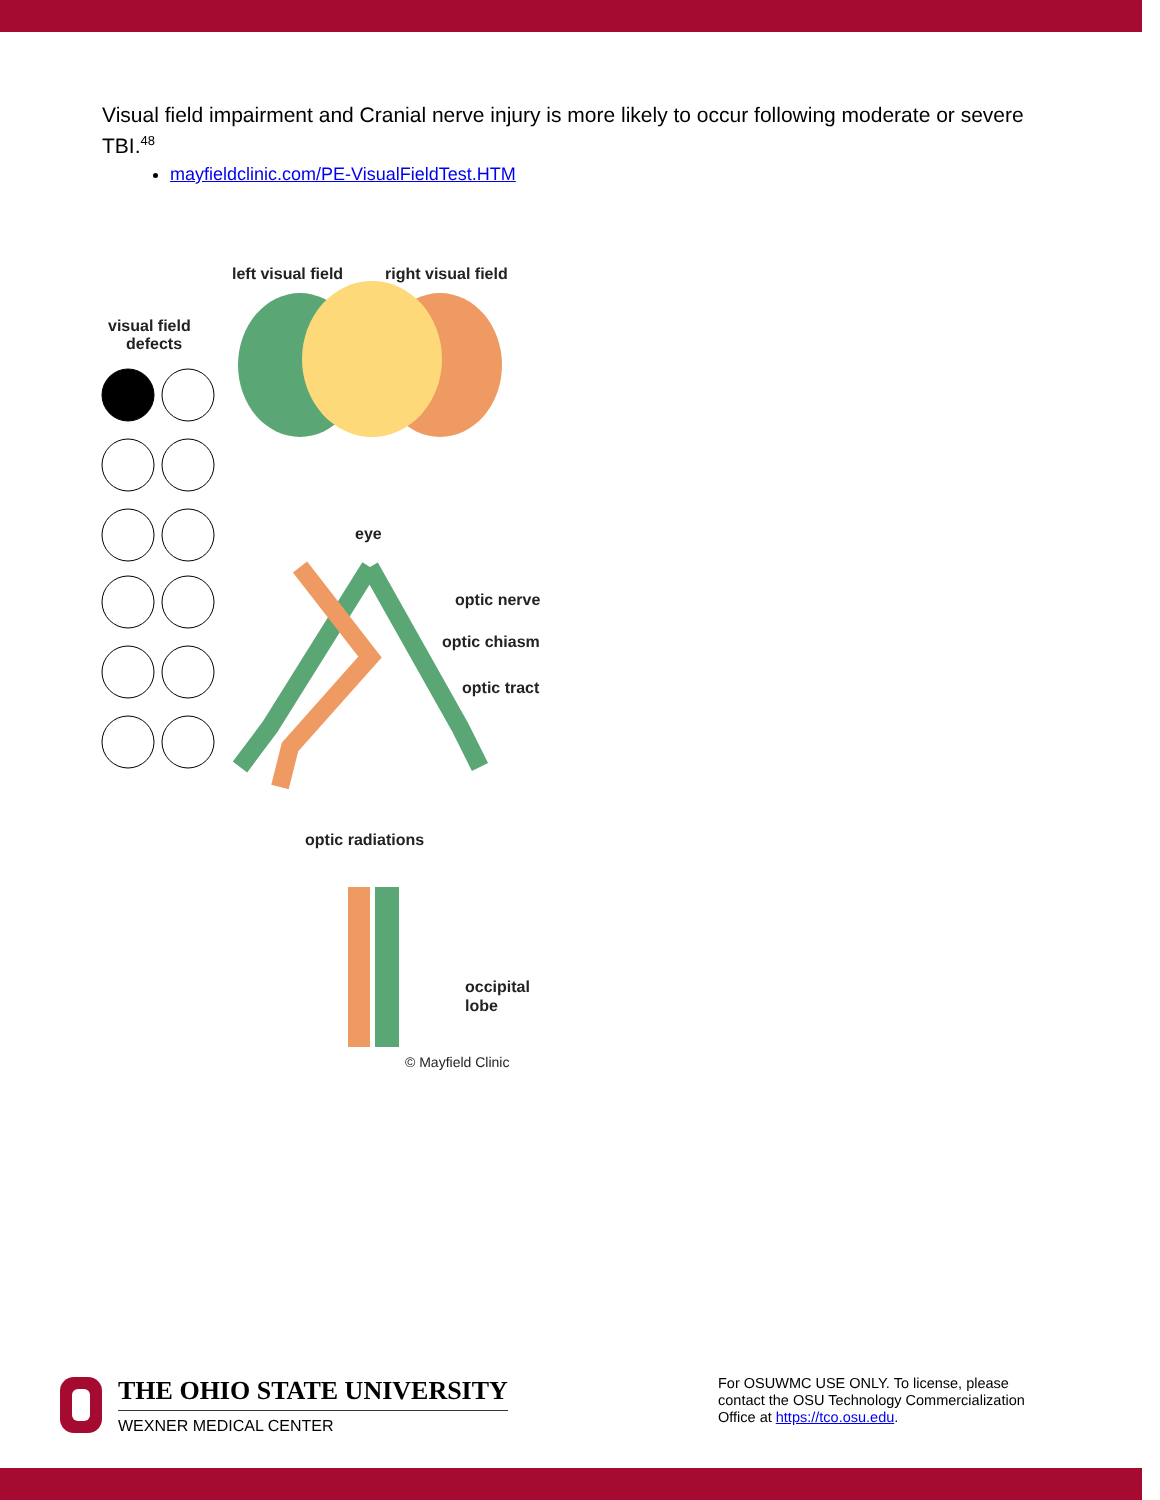Visual field impairment and Cranial nerve injury is more likely to occur following moderate or severe TBI.<sup>48</sup>
mayfieldclinic.com/PE-VisualFieldTest.HTM
left visual field
right visual field
visual field
defects
eye
optic nerve
optic chiasm
optic tract
optic radiations
occipital
lobe
© Mayfield Clinic
THE OHIO STATE UNIVERSITY
WEXNER MEDICAL CENTER
For OSUWMC USE ONLY. To license, please contact the OSU Technology Commercialization Office at https://tco.osu.edu.